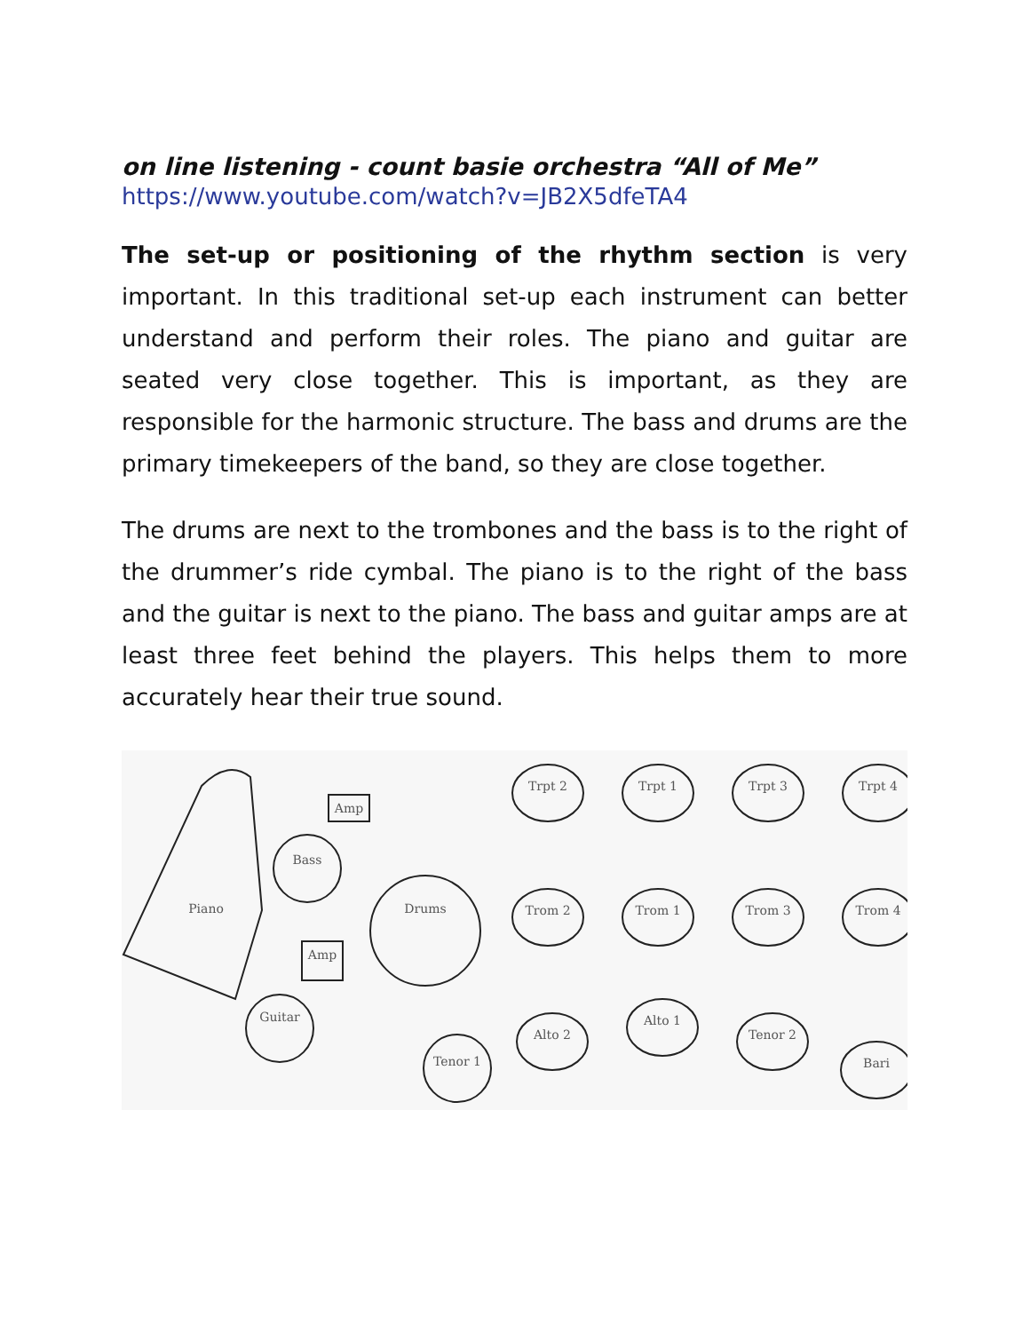on line listening - count basie orchestra “All of Me”
https://www.youtube.com/watch?v=JB2X5dfeTA4
The set-up or positioning of the rhythm section is very important. In this traditional set-up each instrument can better understand and perform their roles. The piano and guitar are seated very close together. This is important, as they are responsible for the harmonic structure. The bass and drums are the primary timekeepers of the band, so they are close together.
The drums are next to the trombones and the bass is to the right of the drummer’s ride cymbal. The piano is to the right of the bass and the guitar is next to the piano. The bass and guitar amps are at least three feet behind the players. This helps them to more accurately hear their true sound.
Piano
Amp
Bass
Drums
Amp
Guitar
Tenor 1
Trpt 2
Trpt 1
Trpt 3
Trpt 4
Trom 2
Trom 1
Trom 3
Trom 4
Alto 2
Alto 1
Tenor 2
Bari